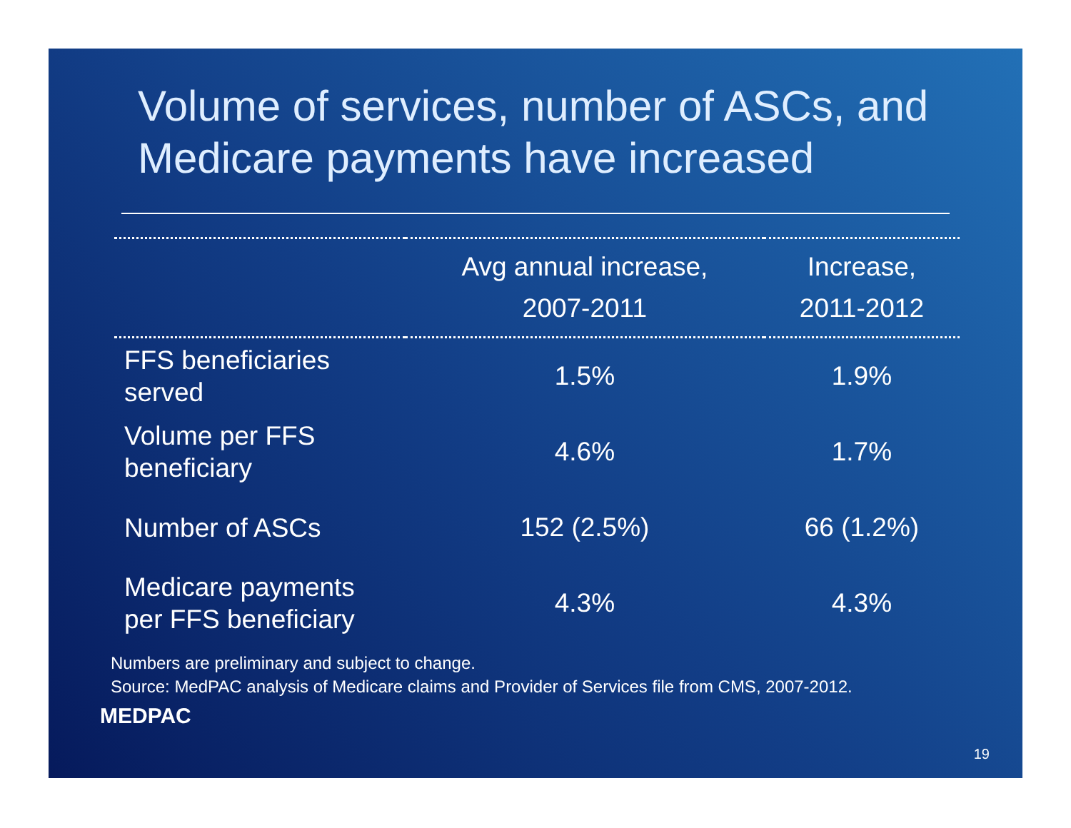Volume of services, number of ASCs, and Medicare payments have increased
| | Avg annual increase, 2007-2011 | Increase, 2011-2012 |
| --- | --- | --- |
| FFS beneficiaries served | 1.5% | 1.9% |
| Volume per FFS beneficiary | 4.6% | 1.7% |
| Number of ASCs | 152 (2.5%) | 66 (1.2%) |
| Medicare payments per FFS beneficiary | 4.3% | 4.3% |
Numbers are preliminary and subject to change.
Source: MedPAC analysis of Medicare claims and Provider of Services file from CMS, 2007-2012.
MEDPAC
19